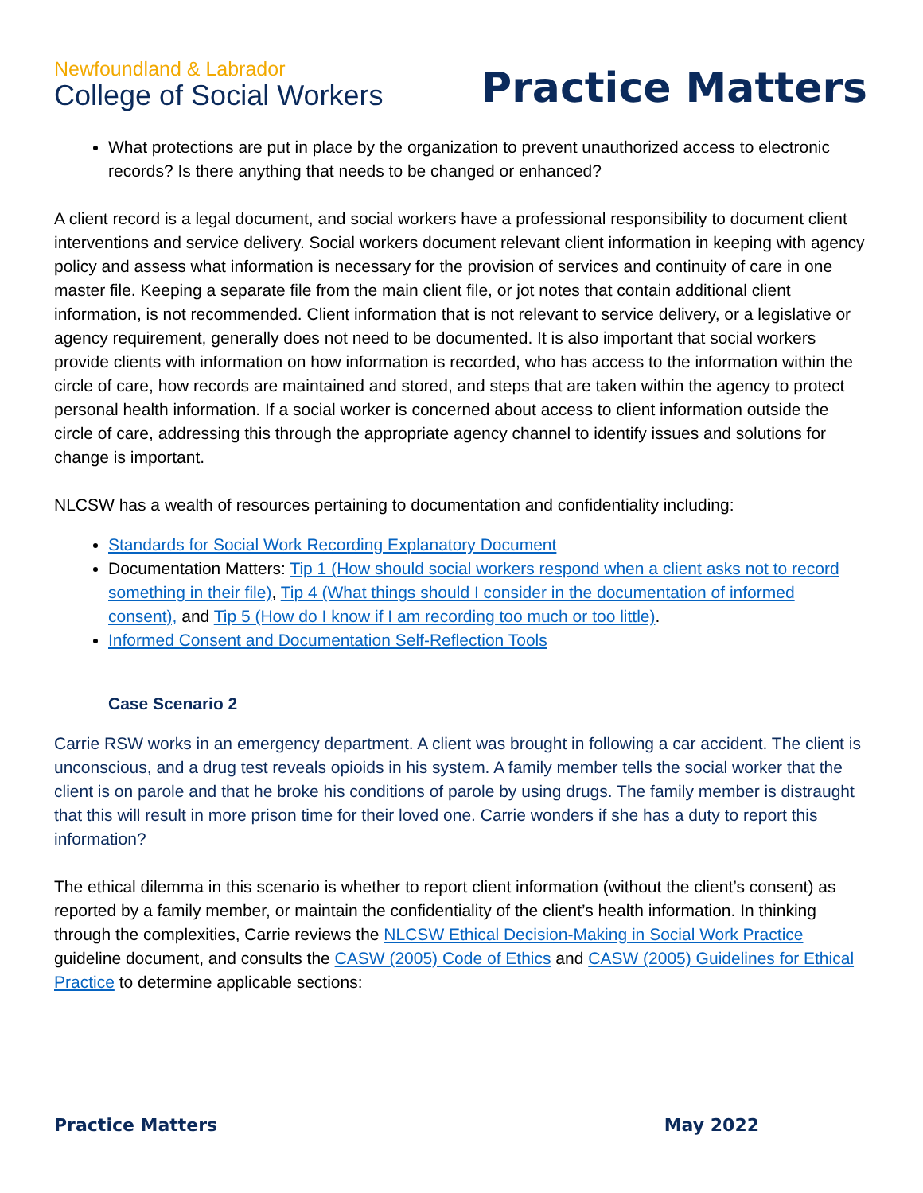Newfoundland & Labrador
College of Social Workers
Practice Matters
What protections are put in place by the organization to prevent unauthorized access to electronic records? Is there anything that needs to be changed or enhanced?
A client record is a legal document, and social workers have a professional responsibility to document client interventions and service delivery. Social workers document relevant client information in keeping with agency policy and assess what information is necessary for the provision of services and continuity of care in one master file. Keeping a separate file from the main client file, or jot notes that contain additional client information, is not recommended. Client information that is not relevant to service delivery, or a legislative or agency requirement, generally does not need to be documented. It is also important that social workers provide clients with information on how information is recorded, who has access to the information within the circle of care, how records are maintained and stored, and steps that are taken within the agency to protect personal health information. If a social worker is concerned about access to client information outside the circle of care, addressing this through the appropriate agency channel to identify issues and solutions for change is important.
NLCSW has a wealth of resources pertaining to documentation and confidentiality including:
Standards for Social Work Recording Explanatory Document
Documentation Matters: Tip 1 (How should social workers respond when a client asks not to record something in their file), Tip 4 (What things should I consider in the documentation of informed consent), and Tip 5 (How do I know if I am recording too much or too little).
Informed Consent and Documentation Self-Reflection Tools
Case Scenario 2
Carrie RSW works in an emergency department. A client was brought in following a car accident. The client is unconscious, and a drug test reveals opioids in his system. A family member tells the social worker that the client is on parole and that he broke his conditions of parole by using drugs. The family member is distraught that this will result in more prison time for their loved one. Carrie wonders if she has a duty to report this information?
The ethical dilemma in this scenario is whether to report client information (without the client’s consent) as reported by a family member, or maintain the confidentiality of the client’s health information. In thinking through the complexities, Carrie reviews the NLCSW Ethical Decision-Making in Social Work Practice guideline document, and consults the CASW (2005) Code of Ethics and CASW (2005) Guidelines for Ethical Practice to determine applicable sections:
Practice Matters May 2022